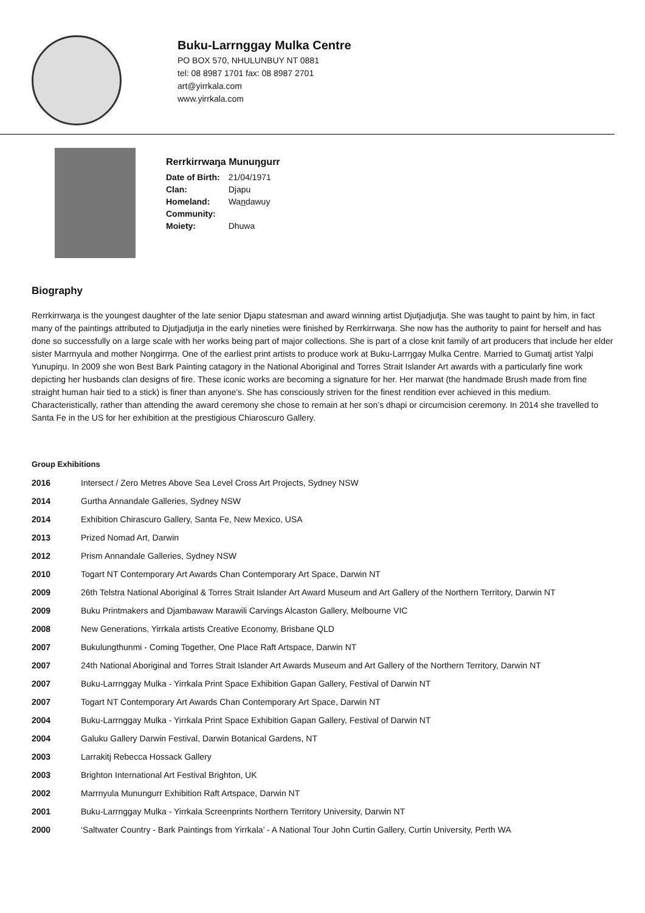Buku-Larrnggay Mulka Centre
PO BOX 570, NHULUNBUY NT 0881
tel: 08 8987 1701 fax: 08 8987 2701
art@yirrkala.com
www.yirrkala.com
Rerrkirrwaŋa Munuŋgurr
| Date of Birth: | 21/04/1971 |
| Clan: | Djapu |
| Homeland: | Wan̲dawuy |
| Community: | |
| Moiety: | Dhuwa |
Biography
Rerrkirrwaŋa is the youngest daughter of the late senior Djapu statesman and award winning artist Djutjadjutja. She was taught to paint by him, in fact many of the paintings attributed to Djutjadjutja in the early nineties were finished by Rerrkirrwaŋa. She now has the authority to paint for herself and has done so successfully on a large scale with her works being part of major collections. She is part of a close knit family of art producers that include her elder sister Marrnyula and mother Noŋgirrŋa. One of the earliest print artists to produce work at Buku-Larrŋgay Mulka Centre. Married to Gumatj artist Yalpi Yunupiŋu. In 2009 she won Best Bark Painting catagory in the National Aboriginal and Torres Strait Islander Art awards with a particularly fine work depicting her husbands clan designs of fire. These iconic works are becoming a signature for her. Her marwat (the handmade Brush made from fine straight human hair tied to a stick) is finer than anyone’s. She has consciously striven for the finest rendition ever achieved in this medium. Characteristically, rather than attending the award ceremony she chose to remain at her son’s dhapi or circumcision ceremony. In 2014 she travelled to Santa Fe in the US for her exhibition at the prestigious Chiaroscuro Gallery.
Group Exhibitions
| 2016 | Intersect / Zero Metres Above Sea Level Cross Art Projects, Sydney NSW |
| 2014 | Gurtha Annandale Galleries, Sydney NSW |
| 2014 | Exhibition Chirascuro Gallery, Santa Fe, New Mexico, USA |
| 2013 | Prized Nomad Art, Darwin |
| 2012 | Prism Annandale Galleries, Sydney NSW |
| 2010 | Togart NT Contemporary Art Awards Chan Contemporary Art Space, Darwin NT |
| 2009 | 26th Telstra National Aboriginal & Torres Strait Islander Art Award Museum and Art Gallery of the Northern Territory, Darwin NT |
| 2009 | Buku Printmakers and Djambawaw Marawili Carvings Alcaston Gallery, Melbourne VIC |
| 2008 | New Generations, Yirrkala artists Creative Economy, Brisbane QLD |
| 2007 | Bukulungthunmi - Coming Together, One Place Raft Artspace, Darwin NT |
| 2007 | 24th National Aboriginal and Torres Strait Islander Art Awards Museum and Art Gallery of the Northern Territory, Darwin NT |
| 2007 | Buku-Larrnggay Mulka - Yirrkala Print Space Exhibition Gapan Gallery, Festival of Darwin NT |
| 2007 | Togart NT Contemporary Art Awards Chan Contemporary Art Space, Darwin NT |
| 2004 | Buku-Larrnggay Mulka - Yirrkala Print Space Exhibition Gapan Gallery, Festival of Darwin NT |
| 2004 | Galuku Gallery Darwin Festival, Darwin Botanical Gardens, NT |
| 2003 | Larrakitj Rebecca Hossack Gallery |
| 2003 | Brighton International Art Festival Brighton, UK |
| 2002 | Marrnyula Munungurr Exhibition Raft Artspace, Darwin NT |
| 2001 | Buku-Larrnggay Mulka - Yirrkala Screenprints Northern Territory University, Darwin NT |
| 2000 | ‘Saltwater Country - Bark Paintings from Yirrkala’ - A National Tour John Curtin Gallery, Curtin University, Perth WA |